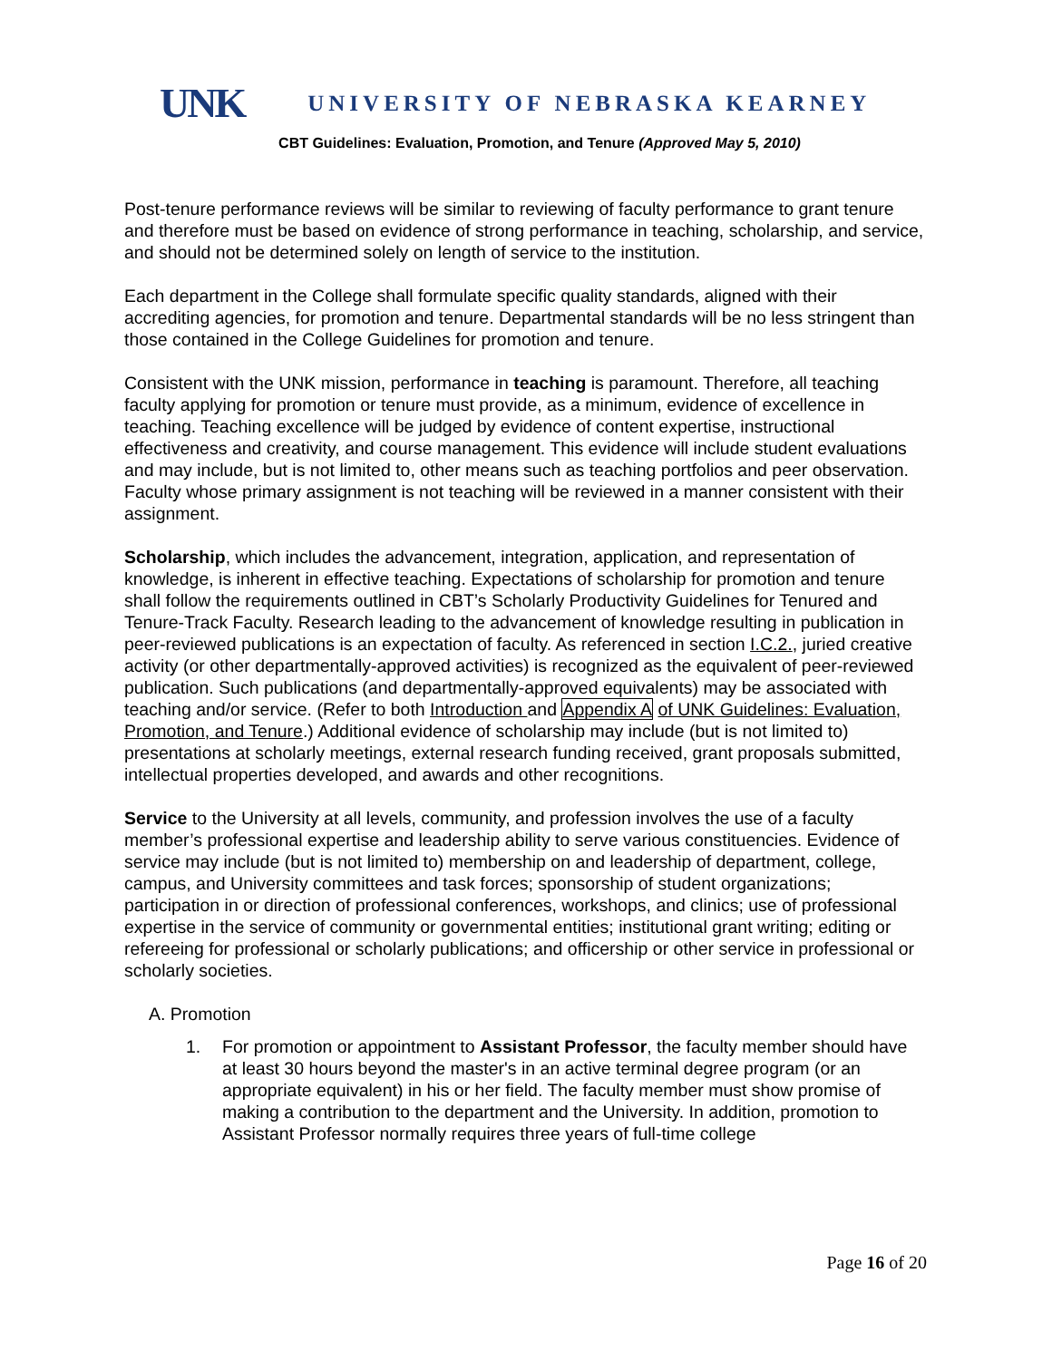UNK UNIVERSITY OF NEBRASKA KEARNEY
CBT Guidelines: Evaluation, Promotion, and Tenure (Approved May 5, 2010)
Post-tenure performance reviews will be similar to reviewing of faculty performance to grant tenure and therefore must be based on evidence of strong performance in teaching, scholarship, and service, and should not be determined solely on length of service to the institution.
Each department in the College shall formulate specific quality standards, aligned with their accrediting agencies, for promotion and tenure. Departmental standards will be no less stringent than those contained in the College Guidelines for promotion and tenure.
Consistent with the UNK mission, performance in teaching is paramount. Therefore, all teaching faculty applying for promotion or tenure must provide, as a minimum, evidence of excellence in teaching. Teaching excellence will be judged by evidence of content expertise, instructional effectiveness and creativity, and course management. This evidence will include student evaluations and may include, but is not limited to, other means such as teaching portfolios and peer observation. Faculty whose primary assignment is not teaching will be reviewed in a manner consistent with their assignment.
Scholarship, which includes the advancement, integration, application, and representation of knowledge, is inherent in effective teaching. Expectations of scholarship for promotion and tenure shall follow the requirements outlined in CBT’s Scholarly Productivity Guidelines for Tenured and Tenure-Track Faculty. Research leading to the advancement of knowledge resulting in publication in peer-reviewed publications is an expectation of faculty. As referenced in section I.C.2., juried creative activity (or other departmentally-approved activities) is recognized as the equivalent of peer-reviewed publication. Such publications (and departmentally-approved equivalents) may be associated with teaching and/or service. (Refer to both Introduction and Appendix A of UNK Guidelines: Evaluation, Promotion, and Tenure.) Additional evidence of scholarship may include (but is not limited to) presentations at scholarly meetings, external research funding received, grant proposals submitted, intellectual properties developed, and awards and other recognitions.
Service to the University at all levels, community, and profession involves the use of a faculty member’s professional expertise and leadership ability to serve various constituencies. Evidence of service may include (but is not limited to) membership on and leadership of department, college, campus, and University committees and task forces; sponsorship of student organizations; participation in or direction of professional conferences, workshops, and clinics; use of professional expertise in the service of community or governmental entities; institutional grant writing; editing or refereeing for professional or scholarly publications; and officership or other service in professional or scholarly societies.
A. Promotion
1. For promotion or appointment to Assistant Professor, the faculty member should have at least 30 hours beyond the master's in an active terminal degree program (or an appropriate equivalent) in his or her field. The faculty member must show promise of making a contribution to the department and the University. In addition, promotion to Assistant Professor normally requires three years of full-time college
Page 16 of 20